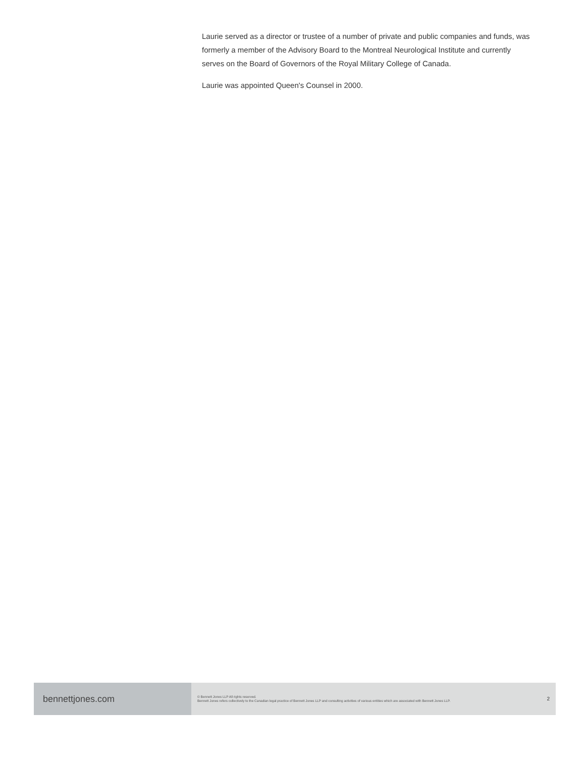Laurie served as a director or trustee of a number of private and public companies and funds, was formerly a member of the Advisory Board to the Montreal Neurological Institute and currently serves on the Board of Governors of the Royal Military College of Canada.
Laurie was appointed Queen's Counsel in 2000.
bennettjones.com
© Bennett Jones LLP All rights reserved.
Bennett Jones refers collectively to the Canadian legal practice of Bennett Jones LLP and consulting activities of various entities which are associated with Bennett Jones LLP.
2